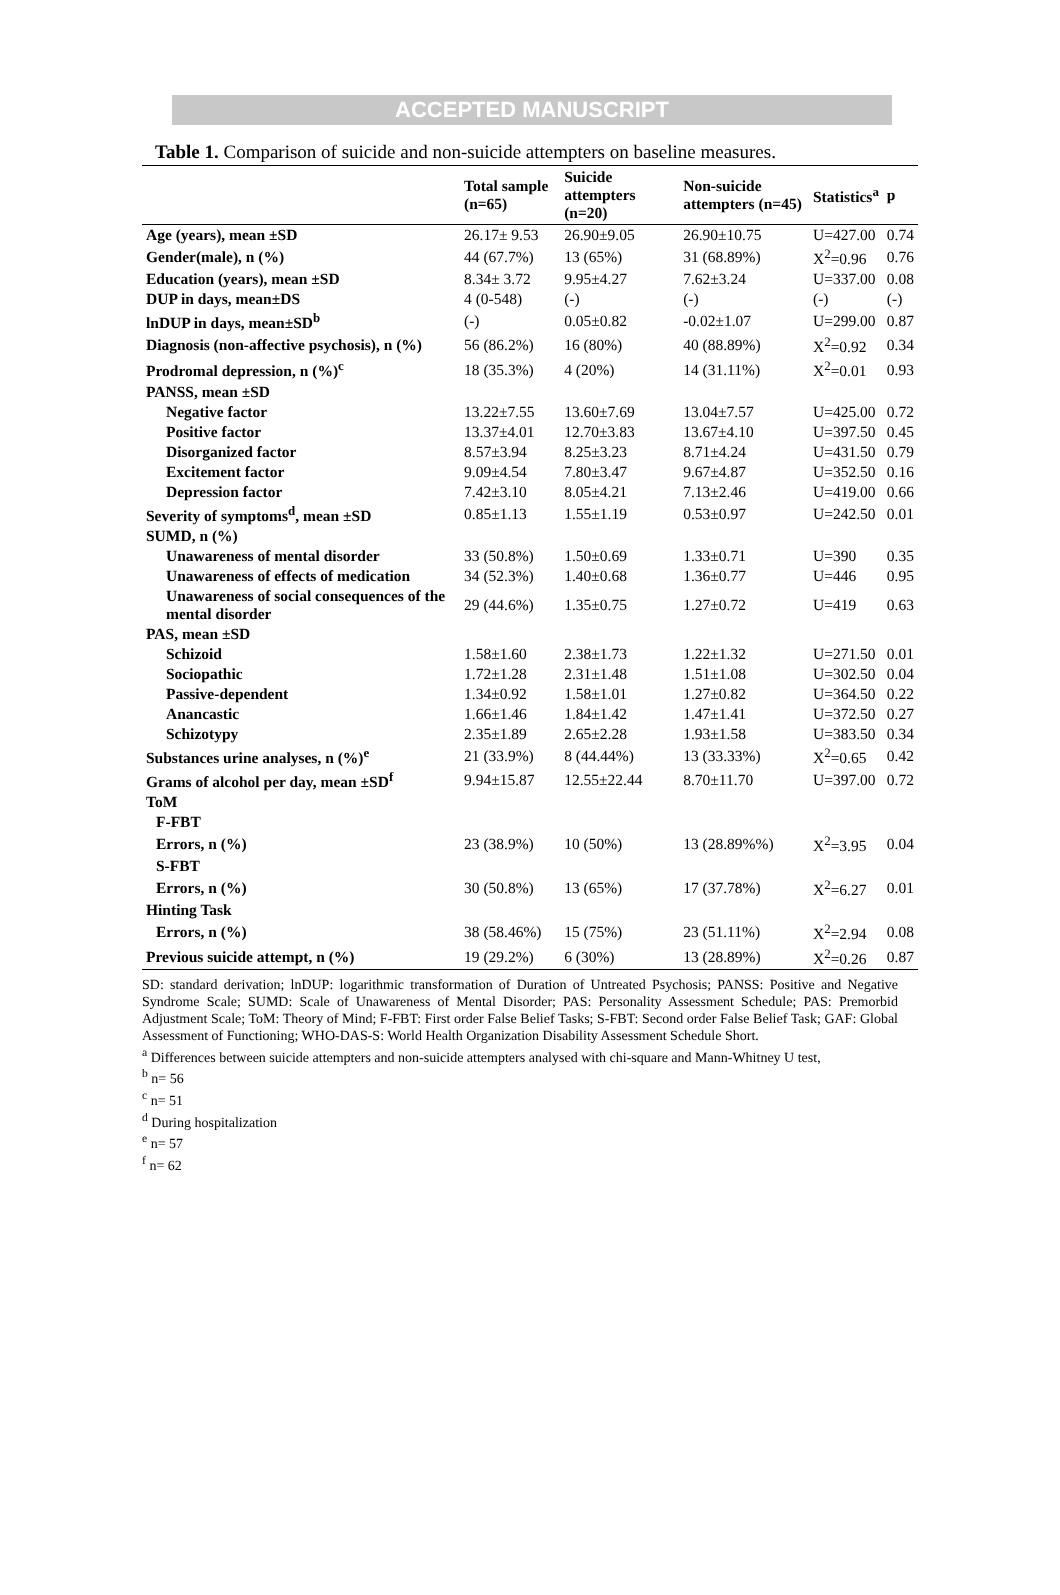ACCEPTED MANUSCRIPT
Table 1. Comparison of suicide and non-suicide attempters on baseline measures.
| | Total sample (n=65) | Suicide attempters (n=20) | Non-suicide attempters (n=45) | Statistics<sup>a</sup> | p |
| --- | --- | --- | --- | --- | --- |
| Age (years), mean ±SD | 26.17± 9.53 | 26.90±9.05 | 26.90±10.75 | U=427.00 | 0.74 |
| Gender(male), n (%) | 44 (67.7%) | 13 (65%) | 31 (68.89%) | X<sup>2</sup>=0.96 | 0.76 |
| Education (years), mean ±SD | 8.34± 3.72 | 9.95±4.27 | 7.62±3.24 | U=337.00 | 0.08 |
| DUP in days, mean±DS | 4 (0-548) | (-) | (-) | (-) | (-) |
| lnDUP in days, mean±SD<sup>b</sup> | (-) | 0.05±0.82 | -0.02±1.07 | U=299.00 | 0.87 |
| Diagnosis (non-affective psychosis), n (%) | 56 (86.2%) | 16 (80%) | 40 (88.89%) | X<sup>2</sup>=0.92 | 0.34 |
| Prodromal depression, n (%)<sup>c</sup> | 18 (35.3%) | 4 (20%) | 14 (31.11%) | X<sup>2</sup>=0.01 | 0.93 |
| PANSS, mean ±SD | | | | | |
| Negative factor | 13.22±7.55 | 13.60±7.69 | 13.04±7.57 | U=425.00 | 0.72 |
| Positive factor | 13.37±4.01 | 12.70±3.83 | 13.67±4.10 | U=397.50 | 0.45 |
| Disorganized factor | 8.57±3.94 | 8.25±3.23 | 8.71±4.24 | U=431.50 | 0.79 |
| Excitement factor | 9.09±4.54 | 7.80±3.47 | 9.67±4.87 | U=352.50 | 0.16 |
| Depression factor | 7.42±3.10 | 8.05±4.21 | 7.13±2.46 | U=419.00 | 0.66 |
| Severity of symptoms<sup>d</sup>, mean ±SD | 0.85±1.13 | 1.55±1.19 | 0.53±0.97 | U=242.50 | 0.01 |
| SUMD, n (%) | | | | | |
| Unawareness of mental disorder | 33 (50.8%) | 1.50±0.69 | 1.33±0.71 | U=390 | 0.35 |
| Unawareness of effects of medication | 34 (52.3%) | 1.40±0.68 | 1.36±0.77 | U=446 | 0.95 |
| Unawareness of social consequences of the mental disorder | 29 (44.6%) | 1.35±0.75 | 1.27±0.72 | U=419 | 0.63 |
| PAS, mean ±SD | | | | | |
| Schizoid | 1.58±1.60 | 2.38±1.73 | 1.22±1.32 | U=271.50 | 0.01 |
| Sociopathic | 1.72±1.28 | 2.31±1.48 | 1.51±1.08 | U=302.50 | 0.04 |
| Passive-dependent | 1.34±0.92 | 1.58±1.01 | 1.27±0.82 | U=364.50 | 0.22 |
| Anancastic | 1.66±1.46 | 1.84±1.42 | 1.47±1.41 | U=372.50 | 0.27 |
| Schizotypy | 2.35±1.89 | 2.65±2.28 | 1.93±1.58 | U=383.50 | 0.34 |
| Substances urine analyses, n (%)<sup>e</sup> | 21 (33.9%) | 8 (44.44%) | 13 (33.33%) | X<sup>2</sup>=0.65 | 0.42 |
| Grams of alcohol per day, mean ±SD<sup>f</sup> | 9.94±15.87 | 12.55±22.44 | 8.70±11.70 | U=397.00 | 0.72 |
| ToM | | | | | |
| F-FBT | | | | | |
| Errors, n (%) | 23 (38.9%) | 10 (50%) | 13 (28.89%%) | X<sup>2</sup>=3.95 | 0.04 |
| S-FBT | | | | | |
| Errors, n (%) | 30 (50.8%) | 13 (65%) | 17 (37.78%) | X<sup>2</sup>=6.27 | 0.01 |
| Hinting Task | | | | | |
| Errors, n (%) | 38 (58.46%) | 15 (75%) | 23 (51.11%) | X<sup>2</sup>=2.94 | 0.08 |
| Previous suicide attempt, n (%) | 19 (29.2%) | 6 (30%) | 13 (28.89%) | X<sup>2</sup>=0.26 | 0.87 |
SD: standard derivation; lnDUP: logarithmic transformation of Duration of Untreated Psychosis; PANSS: Positive and Negative Syndrome Scale; SUMD: Scale of Unawareness of Mental Disorder; PAS: Personality Assessment Schedule; PAS: Premorbid Adjustment Scale; ToM: Theory of Mind; F-FBT: First order False Belief Tasks; S-FBT: Second order False Belief Task; GAF: Global Assessment of Functioning; WHO-DAS-S: World Health Organization Disability Assessment Schedule Short.
<sup>a</sup> Differences between suicide attempters and non-suicide attempters analysed with chi-square and Mann-Whitney U test,
<sup>b</sup> n= 56
<sup>c</sup> n= 51
<sup>d</sup> During hospitalization
<sup>e</sup> n= 57
<sup>f</sup> n= 62